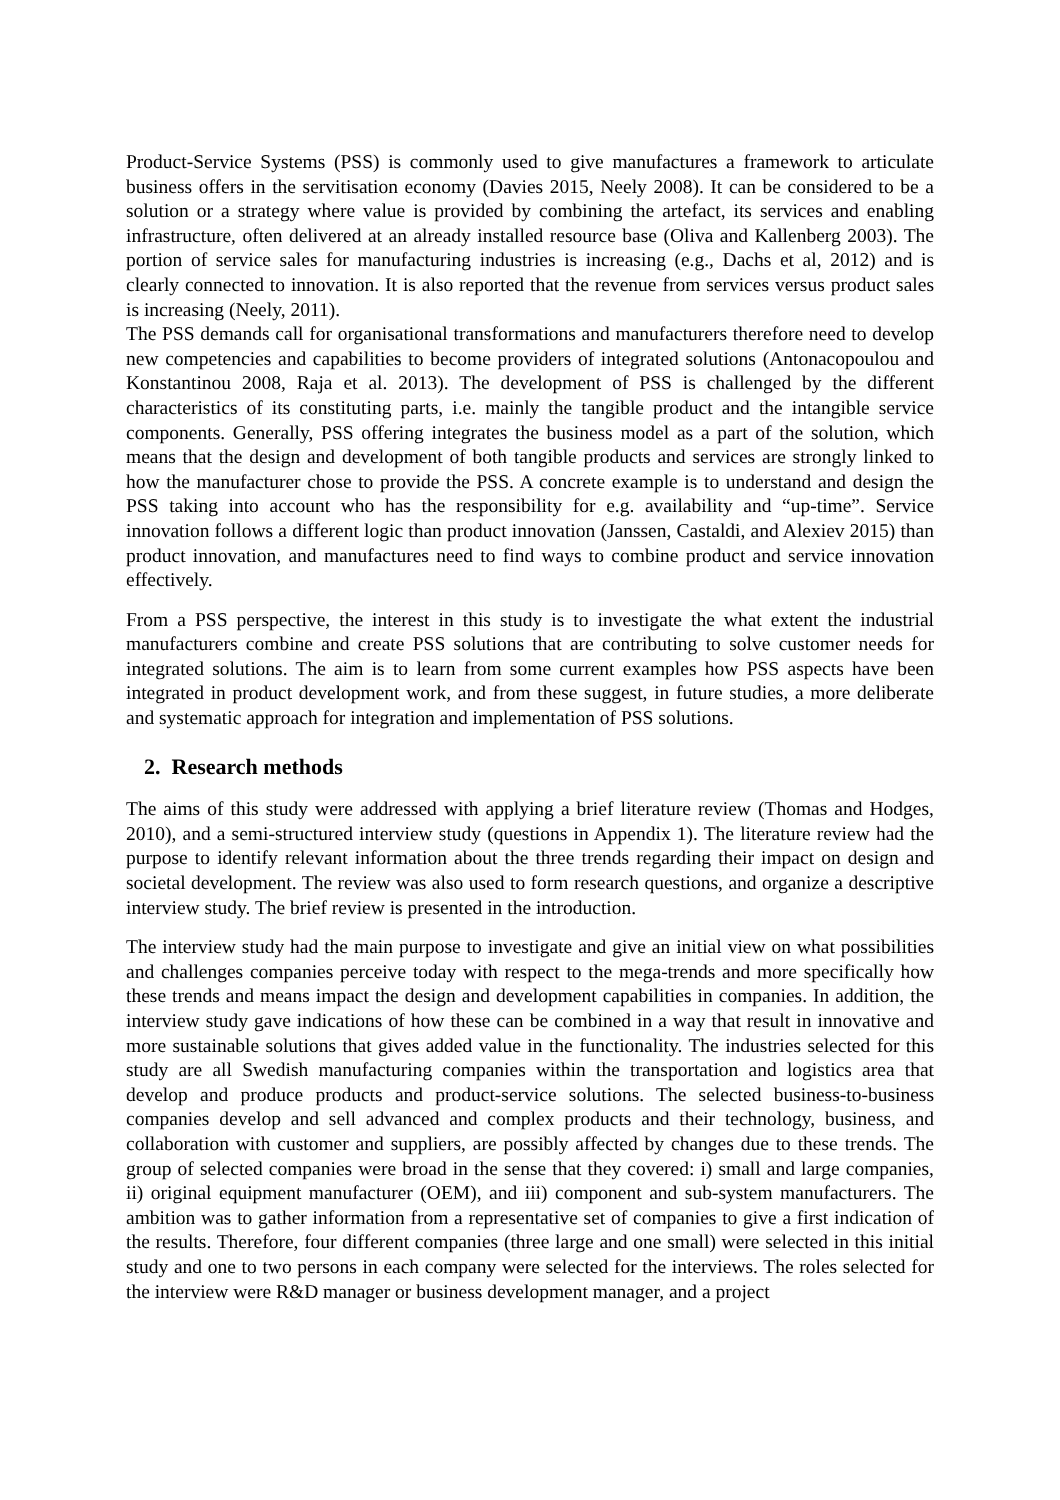Product-Service Systems (PSS) is commonly used to give manufactures a framework to articulate business offers in the servitisation economy (Davies 2015, Neely 2008). It can be considered to be a solution or a strategy where value is provided by combining the artefact, its services and enabling infrastructure, often delivered at an already installed resource base (Oliva and Kallenberg 2003). The portion of service sales for manufacturing industries is increasing (e.g., Dachs et al, 2012) and is clearly connected to innovation. It is also reported that the revenue from services versus product sales is increasing (Neely, 2011).
The PSS demands call for organisational transformations and manufacturers therefore need to develop new competencies and capabilities to become providers of integrated solutions (Antonacopoulou and Konstantinou 2008, Raja et al. 2013). The development of PSS is challenged by the different characteristics of its constituting parts, i.e. mainly the tangible product and the intangible service components. Generally, PSS offering integrates the business model as a part of the solution, which means that the design and development of both tangible products and services are strongly linked to how the manufacturer chose to provide the PSS. A concrete example is to understand and design the PSS taking into account who has the responsibility for e.g. availability and “up-time”. Service innovation follows a different logic than product innovation (Janssen, Castaldi, and Alexiev 2015) than product innovation, and manufactures need to find ways to combine product and service innovation effectively.
From a PSS perspective, the interest in this study is to investigate the what extent the industrial manufacturers combine and create PSS solutions that are contributing to solve customer needs for integrated solutions. The aim is to learn from some current examples how PSS aspects have been integrated in product development work, and from these suggest, in future studies, a more deliberate and systematic approach for integration and implementation of PSS solutions.
2. Research methods
The aims of this study were addressed with applying a brief literature review (Thomas and Hodges, 2010), and a semi-structured interview study (questions in Appendix 1). The literature review had the purpose to identify relevant information about the three trends regarding their impact on design and societal development. The review was also used to form research questions, and organize a descriptive interview study. The brief review is presented in the introduction.
The interview study had the main purpose to investigate and give an initial view on what possibilities and challenges companies perceive today with respect to the mega-trends and more specifically how these trends and means impact the design and development capabilities in companies. In addition, the interview study gave indications of how these can be combined in a way that result in innovative and more sustainable solutions that gives added value in the functionality. The industries selected for this study are all Swedish manufacturing companies within the transportation and logistics area that develop and produce products and product-service solutions. The selected business-to-business companies develop and sell advanced and complex products and their technology, business, and collaboration with customer and suppliers, are possibly affected by changes due to these trends. The group of selected companies were broad in the sense that they covered: i) small and large companies, ii) original equipment manufacturer (OEM), and iii) component and sub-system manufacturers. The ambition was to gather information from a representative set of companies to give a first indication of the results. Therefore, four different companies (three large and one small) were selected in this initial study and one to two persons in each company were selected for the interviews. The roles selected for the interview were R&D manager or business development manager, and a project